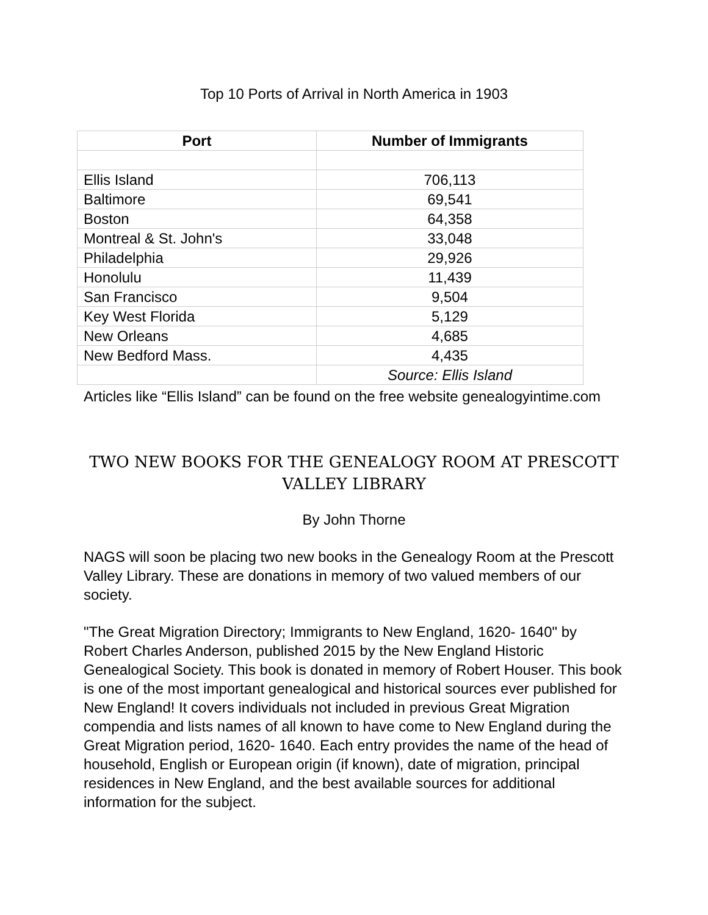Top 10 Ports of Arrival in North America in 1903
| Port | Number of Immigrants |
| --- | --- |
| Ellis Island | 706,113 |
| Baltimore | 69,541 |
| Boston | 64,358 |
| Montreal & St. John's | 33,048 |
| Philadelphia | 29,926 |
| Honolulu | 11,439 |
| San Francisco | 9,504 |
| Key West Florida | 5,129 |
| New Orleans | 4,685 |
| New Bedford Mass. | 4,435 |
| | Source: Ellis Island |
Articles like “Ellis Island” can be found on the free website genealogyintime.com
TWO NEW BOOKS FOR THE GENEALOGY ROOM AT PRESCOTT VALLEY LIBRARY
By John Thorne
NAGS will soon be placing two new books in the Genealogy Room at the Prescott Valley Library. These are donations in memory of two valued members of our society.
"The Great Migration Directory; Immigrants to New England, 1620- 1640" by Robert Charles Anderson, published 2015 by the New England Historic Genealogical Society. This book is donated in memory of Robert Houser. This book is one of the most important genealogical and historical sources ever published for New England! It covers individuals not included in previous Great Migration compendia and lists names of all known to have come to New England during the Great Migration period, 1620- 1640. Each entry provides the name of the head of household, English or European origin (if known), date of migration, principal residences in New England, and the best available sources for additional information for the subject.